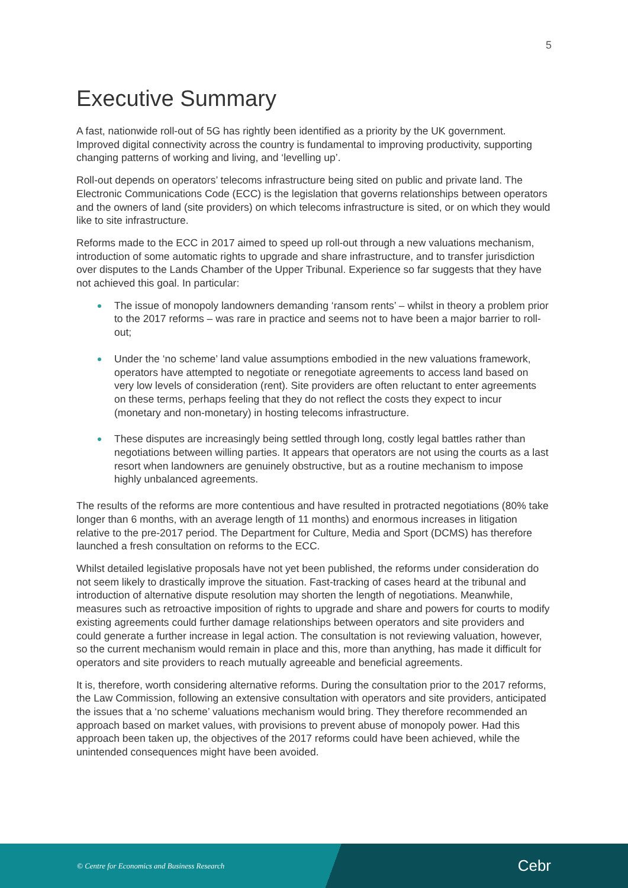5
Executive Summary
A fast, nationwide roll-out of 5G has rightly been identified as a priority by the UK government. Improved digital connectivity across the country is fundamental to improving productivity, supporting changing patterns of working and living, and ‘levelling up’.
Roll-out depends on operators’ telecoms infrastructure being sited on public and private land. The Electronic Communications Code (ECC) is the legislation that governs relationships between operators and the owners of land (site providers) on which telecoms infrastructure is sited, or on which they would like to site infrastructure.
Reforms made to the ECC in 2017 aimed to speed up roll-out through a new valuations mechanism, introduction of some automatic rights to upgrade and share infrastructure, and to transfer jurisdiction over disputes to the Lands Chamber of the Upper Tribunal. Experience so far suggests that they have not achieved this goal. In particular:
The issue of monopoly landowners demanding ‘ransom rents’ – whilst in theory a problem prior to the 2017 reforms – was rare in practice and seems not to have been a major barrier to roll-out;
Under the ‘no scheme’ land value assumptions embodied in the new valuations framework, operators have attempted to negotiate or renegotiate agreements to access land based on very low levels of consideration (rent). Site providers are often reluctant to enter agreements on these terms, perhaps feeling that they do not reflect the costs they expect to incur (monetary and non-monetary) in hosting telecoms infrastructure.
These disputes are increasingly being settled through long, costly legal battles rather than negotiations between willing parties. It appears that operators are not using the courts as a last resort when landowners are genuinely obstructive, but as a routine mechanism to impose highly unbalanced agreements.
The results of the reforms are more contentious and have resulted in protracted negotiations (80% take longer than 6 months, with an average length of 11 months) and enormous increases in litigation relative to the pre-2017 period. The Department for Culture, Media and Sport (DCMS) has therefore launched a fresh consultation on reforms to the ECC.
Whilst detailed legislative proposals have not yet been published, the reforms under consideration do not seem likely to drastically improve the situation. Fast-tracking of cases heard at the tribunal and introduction of alternative dispute resolution may shorten the length of negotiations. Meanwhile, measures such as retroactive imposition of rights to upgrade and share and powers for courts to modify existing agreements could further damage relationships between operators and site providers and could generate a further increase in legal action. The consultation is not reviewing valuation, however, so the current mechanism would remain in place and this, more than anything, has made it difficult for operators and site providers to reach mutually agreeable and beneficial agreements.
It is, therefore, worth considering alternative reforms. During the consultation prior to the 2017 reforms, the Law Commission, following an extensive consultation with operators and site providers, anticipated the issues that a ‘no scheme’ valuations mechanism would bring. They therefore recommended an approach based on market values, with provisions to prevent abuse of monopoly power. Had this approach been taken up, the objectives of the 2017 reforms could have been achieved, while the unintended consequences might have been avoided.
© Centre for Economics and Business Research Cebr